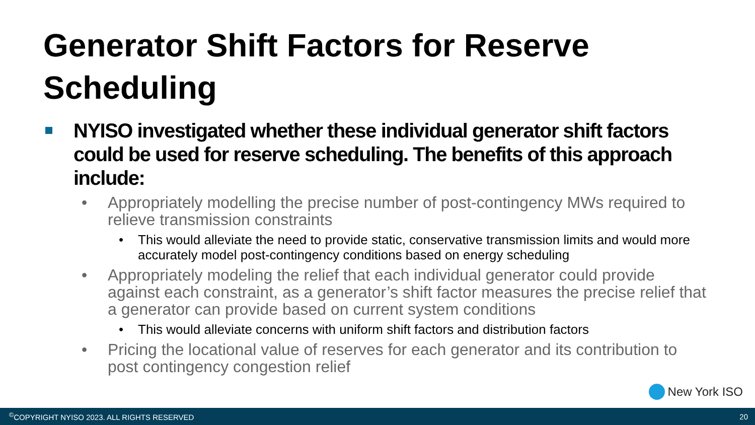Generator Shift Factors for Reserve Scheduling
NYISO investigated whether these individual generator shift factors could be used for reserve scheduling. The benefits of this approach include:
• Appropriately modelling the precise number of post-contingency MWs required to relieve transmission constraints
• This would alleviate the need to provide static, conservative transmission limits and would more accurately model post-contingency conditions based on energy scheduling
• Appropriately modeling the relief that each individual generator could provide against each constraint, as a generator’s shift factor measures the precise relief that a generator can provide based on current system conditions
• This would alleviate concerns with uniform shift factors and distribution factors
• Pricing the locational value of reserves for each generator and its contribution to post contingency congestion relief
New York ISO
<sup>©</sup>COPYRIGHT NYISO 2023. ALL RIGHTS RESERVED 20